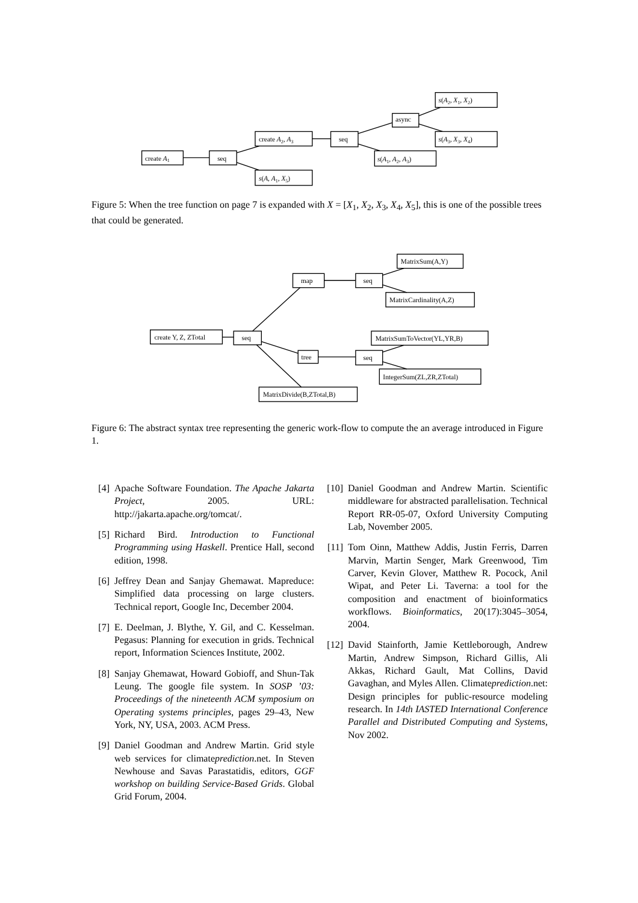create A1
seq
create A2, A3
s(A, A1, X5)
seq
s(A1, A2, A3)
async
s(A2, X1, X2)
s(A3, X3, X4)
Figure 5: When the tree function on page 7 is expanded with X = [X<sub>1</sub>, X<sub>2</sub>, X<sub>3</sub>, X<sub>4</sub>, X<sub>5</sub>], this is one of the possible trees that could be generated.
create Y, Z, ZTotal
seq
map
seq
MatrixSum(A,Y)
MatrixCardinality(A,Z)
tree
seq
MatrixSumToVector(YL,YR,B)
IntegerSum(ZL,ZR,ZTotal)
MatrixDivide(B,ZTotal,B)
Figure 6: The abstract syntax tree representing the generic work-flow to compute the an average introduced in Figure 1.
[4] Apache Software Foundation. The Apache Jakarta Project, 2005. URL: http://jakarta.apache.org/tomcat/.
[5] Richard Bird. Introduction to Functional Programming using Haskell. Prentice Hall, second edition, 1998.
[6] Jeffrey Dean and Sanjay Ghemawat. Mapreduce: Simplified data processing on large clusters. Technical report, Google Inc, December 2004.
[7] E. Deelman, J. Blythe, Y. Gil, and C. Kesselman. Pegasus: Planning for execution in grids. Technical report, Information Sciences Institute, 2002.
[8] Sanjay Ghemawat, Howard Gobioff, and Shun-Tak Leung. The google file system. In SOSP ’03: Proceedings of the nineteenth ACM symposium on Operating systems principles, pages 29–43, New York, NY, USA, 2003. ACM Press.
[9] Daniel Goodman and Andrew Martin. Grid style web services for climateprediction.net. In Steven Newhouse and Savas Parastatidis, editors, GGF workshop on building Service-Based Grids. Global Grid Forum, 2004.
[10] Daniel Goodman and Andrew Martin. Scientific middleware for abstracted parallelisation. Technical Report RR-05-07, Oxford University Computing Lab, November 2005.
[11] Tom Oinn, Matthew Addis, Justin Ferris, Darren Marvin, Martin Senger, Mark Greenwood, Tim Carver, Kevin Glover, Matthew R. Pocock, Anil Wipat, and Peter Li. Taverna: a tool for the composition and enactment of bioinformatics workflows. Bioinformatics, 20(17):3045–3054, 2004.
[12] David Stainforth, Jamie Kettleborough, Andrew Martin, Andrew Simpson, Richard Gillis, Ali Akkas, Richard Gault, Mat Collins, David Gavaghan, and Myles Allen. Climateprediction.net: Design principles for public-resource modeling research. In 14th IASTED International Conference Parallel and Distributed Computing and Systems, Nov 2002.